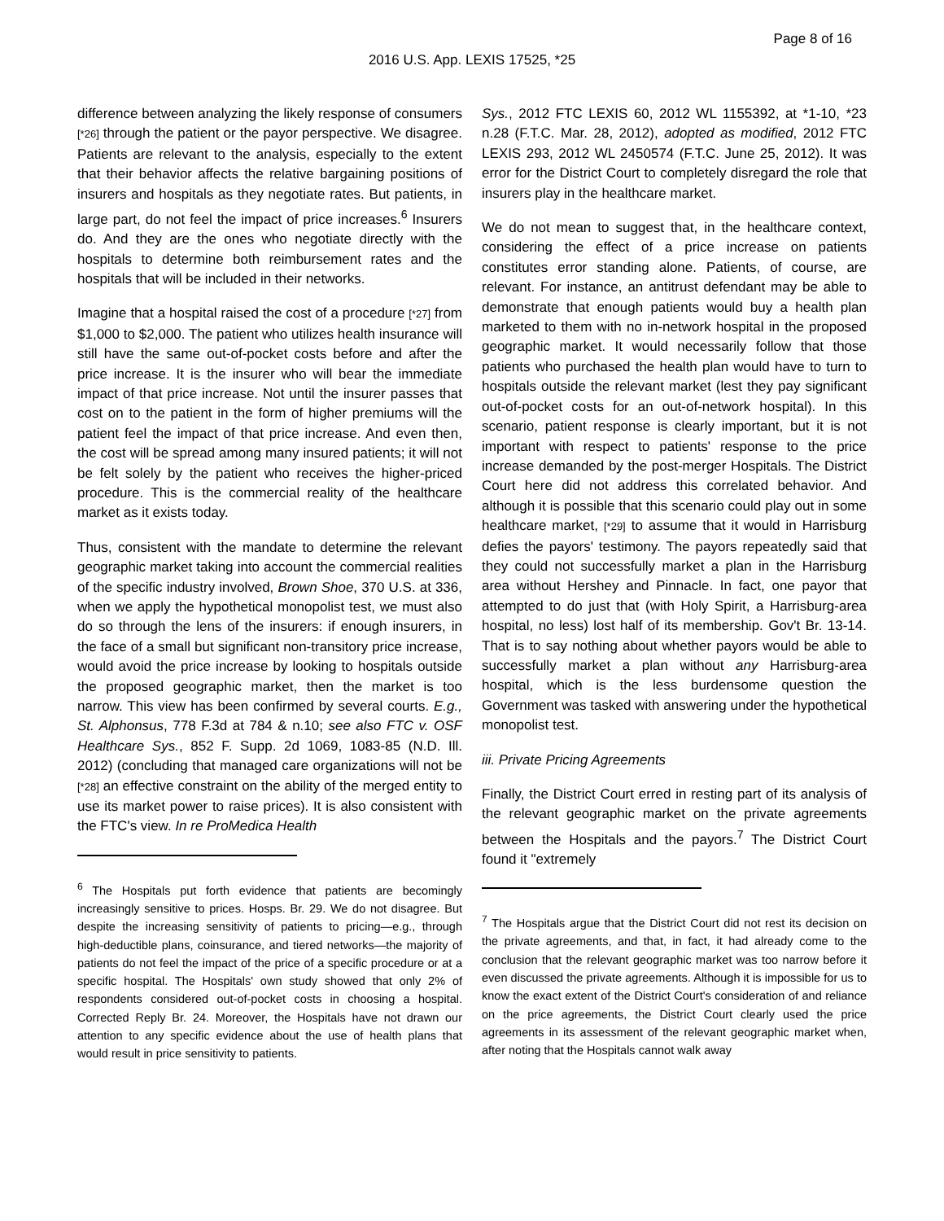Page 8 of 16
2016 U.S. App. LEXIS 17525, *25
difference between analyzing the likely response of consumers [*26] through the patient or the payor perspective. We disagree. Patients are relevant to the analysis, especially to the extent that their behavior affects the relative bargaining positions of insurers and hospitals as they negotiate rates. But patients, in large part, do not feel the impact of price increases.<sup>6</sup> Insurers do. And they are the ones who negotiate directly with the hospitals to determine both reimbursement rates and the hospitals that will be included in their networks.
Imagine that a hospital raised the cost of a procedure [*27] from $1,000 to $2,000. The patient who utilizes health insurance will still have the same out-of-pocket costs before and after the price increase. It is the insurer who will bear the immediate impact of that price increase. Not until the insurer passes that cost on to the patient in the form of higher premiums will the patient feel the impact of that price increase. And even then, the cost will be spread among many insured patients; it will not be felt solely by the patient who receives the higher-priced procedure. This is the commercial reality of the healthcare market as it exists today.
Thus, consistent with the mandate to determine the relevant geographic market taking into account the commercial realities of the specific industry involved, Brown Shoe, 370 U.S. at 336, when we apply the hypothetical monopolist test, we must also do so through the lens of the insurers: if enough insurers, in the face of a small but significant non-transitory price increase, would avoid the price increase by looking to hospitals outside the proposed geographic market, then the market is too narrow. This view has been confirmed by several courts. E.g., St. Alphonsus, 778 F.3d at 784 & n.10; see also FTC v. OSF Healthcare Sys., 852 F. Supp. 2d 1069, 1083-85 (N.D. Ill. 2012) (concluding that managed care organizations will not be [*28] an effective constraint on the ability of the merged entity to use its market power to raise prices). It is also consistent with the FTC's view. In re ProMedica Health
<sup>6</sup> The Hospitals put forth evidence that patients are becomingly increasingly sensitive to prices. Hosps. Br. 29. We do not disagree. But despite the increasing sensitivity of patients to pricing—e.g., through high-deductible plans, coinsurance, and tiered networks—the majority of patients do not feel the impact of the price of a specific procedure or at a specific hospital. The Hospitals' own study showed that only 2% of respondents considered out-of-pocket costs in choosing a hospital. Corrected Reply Br. 24. Moreover, the Hospitals have not drawn our attention to any specific evidence about the use of health plans that would result in price sensitivity to patients.
Sys., 2012 FTC LEXIS 60, 2012 WL 1155392, at *1-10, *23 n.28 (F.T.C. Mar. 28, 2012), adopted as modified, 2012 FTC LEXIS 293, 2012 WL 2450574 (F.T.C. June 25, 2012). It was error for the District Court to completely disregard the role that insurers play in the healthcare market.
We do not mean to suggest that, in the healthcare context, considering the effect of a price increase on patients constitutes error standing alone. Patients, of course, are relevant. For instance, an antitrust defendant may be able to demonstrate that enough patients would buy a health plan marketed to them with no in-network hospital in the proposed geographic market. It would necessarily follow that those patients who purchased the health plan would have to turn to hospitals outside the relevant market (lest they pay significant out-of-pocket costs for an out-of-network hospital). In this scenario, patient response is clearly important, but it is not important with respect to patients' response to the price increase demanded by the post-merger Hospitals. The District Court here did not address this correlated behavior. And although it is possible that this scenario could play out in some healthcare market, [*29] to assume that it would in Harrisburg defies the payors' testimony. The payors repeatedly said that they could not successfully market a plan in the Harrisburg area without Hershey and Pinnacle. In fact, one payor that attempted to do just that (with Holy Spirit, a Harrisburg-area hospital, no less) lost half of its membership. Gov't Br. 13-14. That is to say nothing about whether payors would be able to successfully market a plan without any Harrisburg-area hospital, which is the less burdensome question the Government was tasked with answering under the hypothetical monopolist test.
iii. Private Pricing Agreements
Finally, the District Court erred in resting part of its analysis of the relevant geographic market on the private agreements between the Hospitals and the payors.<sup>7</sup> The District Court found it "extremely
<sup>7</sup> The Hospitals argue that the District Court did not rest its decision on the private agreements, and that, in fact, it had already come to the conclusion that the relevant geographic market was too narrow before it even discussed the private agreements. Although it is impossible for us to know the exact extent of the District Court's consideration of and reliance on the price agreements, the District Court clearly used the price agreements in its assessment of the relevant geographic market when, after noting that the Hospitals cannot walk away